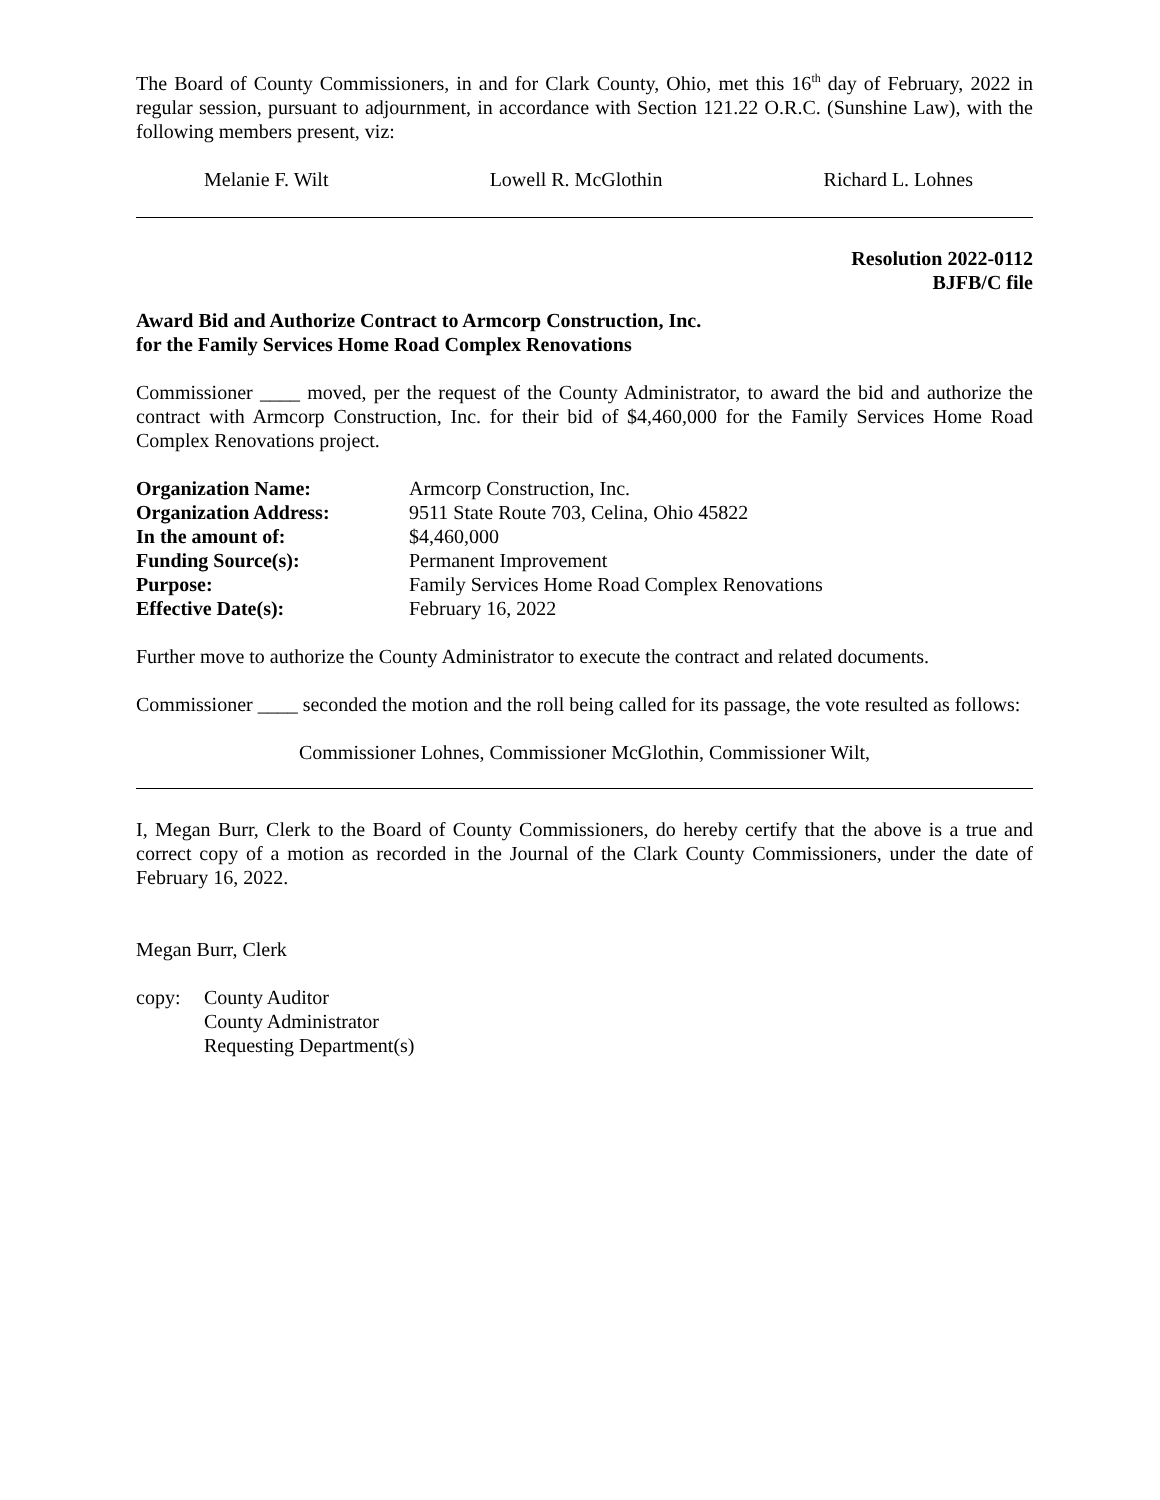The Board of County Commissioners, in and for Clark County, Ohio, met this 16<sup>th</sup> day of February, 2022 in regular session, pursuant to adjournment, in accordance with Section 121.22 O.R.C. (Sunshine Law), with the following members present, viz:
Melanie F. Wilt Lowell R. McGlothin Richard L. Lohnes
Resolution 2022-0112
BJFB/C file
Award Bid and Authorize Contract to Armcorp Construction, Inc.
for the Family Services Home Road Complex Renovations
Commissioner ____ moved, per the request of the County Administrator, to award the bid and authorize the contract with Armcorp Construction, Inc. for their bid of $4,460,000 for the Family Services Home Road Complex Renovations project.
| Organization Name: | Armcorp Construction, Inc. |
| Organization Address: | 9511 State Route 703, Celina, Ohio 45822 |
| In the amount of: | $4,460,000 |
| Funding Source(s): | Permanent Improvement |
| Purpose: | Family Services Home Road Complex Renovations |
| Effective Date(s): | February 16, 2022 |
Further move to authorize the County Administrator to execute the contract and related documents.
Commissioner ____ seconded the motion and the roll being called for its passage, the vote resulted as follows:
Commissioner Lohnes, Commissioner McGlothin, Commissioner Wilt,
I, Megan Burr, Clerk to the Board of County Commissioners, do hereby certify that the above is a true and correct copy of a motion as recorded in the Journal of the Clark County Commissioners, under the date of February 16, 2022.
Megan Burr, Clerk
copy: County Auditor
County Administrator
Requesting Department(s)